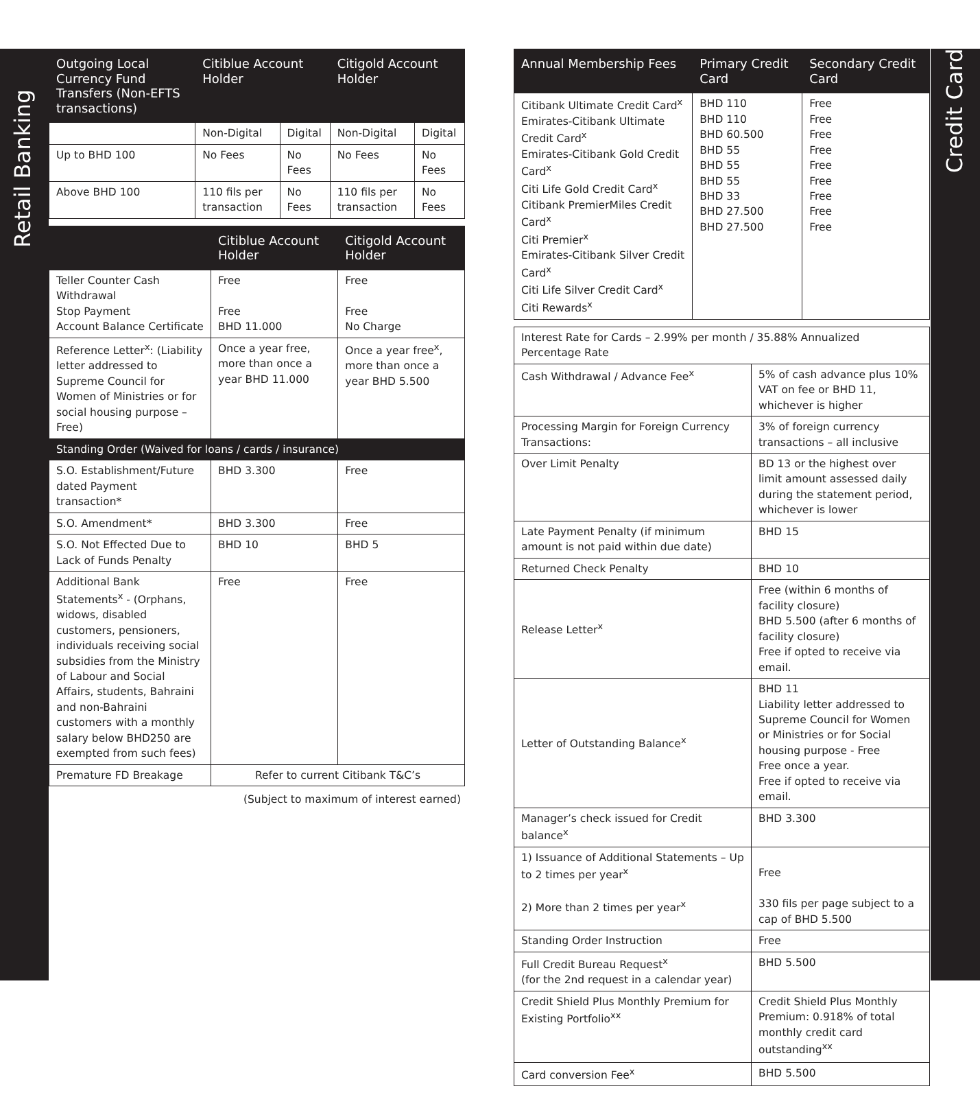Retail Banking
Credit Card
| Outgoing Local Currency Fund Transfers (Non-EFTS transactions) | Citiblue Account Holder | | Citigold Account Holder | |
| --- | --- | --- | --- | --- |
| | Non-Digital | Digital | Non-Digital | Digital |
| Up to BHD 100 | No Fees | No Fees | No Fees | No Fees |
| Above BHD 100 | 110 fils per transaction | No Fees | 110 fils per transaction | No Fees |
| | Citiblue Account Holder | Citigold Account Holder |
| --- | --- | --- |
| Teller Counter Cash Withdrawal Stop Payment Account Balance Certificate | Free Free BHD 11.000 | Free Free No Charge |
| Reference Letter<sup>x</sup>: (Liability letter addressed to Supreme Council for Women of Ministries or for social housing purpose – Free) | Once a year free, more than once a year BHD 11.000 | Once a year free<sup>x</sup>, more than once a year BHD 5.500 |
| Standing Order (Waived for loans / cards / insurance) | | |
| S.O. Establishment/Future dated Payment transaction* | BHD 3.300 | Free |
| S.O. Amendment* | BHD 3.300 | Free |
| S.O. Not Effected Due to Lack of Funds Penalty | BHD 10 | BHD 5 |
| Additional Bank Statements<sup>x</sup> - (Orphans, widows, disabled customers, pensioners, individuals receiving social subsidies from the Ministry of Labour and Social Affairs, students, Bahraini and non-Bahraini customers with a monthly salary below BHD250 are exempted from such fees) | Free | Free |
| Premature FD Breakage | Refer to current Citibank T&C’s | |
(Subject to maximum of interest earned)
| Annual Membership Fees | Primary Credit Card | Secondary Credit Card |
| --- | --- | --- |
| Citibank Ultimate Credit Card<sup>x</sup> Emirates-Citibank Ultimate Credit Card<sup>x</sup> Emirates-Citibank Gold Credit Card<sup>x</sup> Citi Life Gold Credit Card<sup>x</sup> Citibank PremierMiles Credit Card<sup>x</sup> Citi Premier<sup>x</sup> Emirates-Citibank Silver Credit Card<sup>x</sup> Citi Life Silver Credit Card<sup>x</sup> Citi Rewards<sup>x</sup> | BHD 110 BHD 110 BHD 60.500 BHD 55 BHD 55 BHD 55 BHD 33 BHD 27.500 BHD 27.500 | Free Free Free Free Free Free Free Free Free |
| Interest Rate for Cards – 2.99% per month / 35.88% Annualized Percentage Rate | |
| Cash Withdrawal / Advance Fee<sup>x</sup> | 5% of cash advance plus 10% VAT on fee or BHD 11, whichever is higher |
| Processing Margin for Foreign Currency Transactions: | 3% of foreign currency transactions – all inclusive |
| Over Limit Penalty | BD 13 or the highest over limit amount assessed daily during the statement period, whichever is lower |
| Late Payment Penalty (if minimum amount is not paid within due date) | BHD 15 |
| Returned Check Penalty | BHD 10 |
| Release Letter<sup>x</sup> | Free (within 6 months of facility closure) BHD 5.500 (after 6 months of facility closure) Free if opted to receive via email. |
| Letter of Outstanding Balance<sup>x</sup> | BHD 11 Liability letter addressed to Supreme Council for Women or Ministries or for Social housing purpose - Free Free once a year. Free if opted to receive via email. |
| Manager’s check issued for Credit balance<sup>x</sup> | BHD 3.300 |
| 1) Issuance of Additional Statements – Up to 2 times per year<sup>x</sup> 2) More than 2 times per year<sup>x</sup> | Free 330 fils per page subject to a cap of BHD 5.500 |
| Standing Order Instruction | Free |
| Full Credit Bureau Request<sup>x</sup> (for the 2nd request in a calendar year) | BHD 5.500 |
| Credit Shield Plus Monthly Premium for Existing Portfolio<sup>xx</sup> | Credit Shield Plus Monthly Premium: 0.918% of total monthly credit card outstanding<sup>xx</sup> |
| Card conversion Fee<sup>x</sup> | BHD 5.500 |